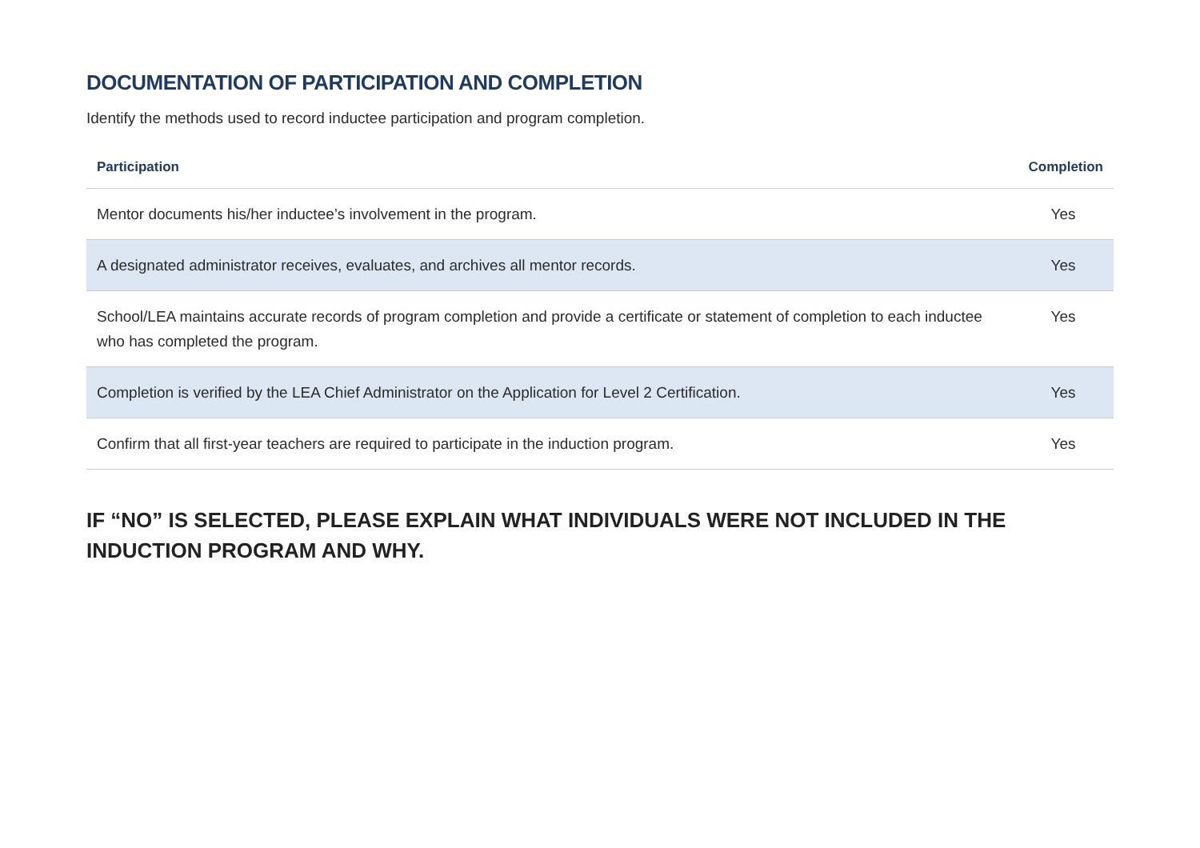DOCUMENTATION OF PARTICIPATION AND COMPLETION
Identify the methods used to record inductee participation and program completion.
| Participation | Completion |
| --- | --- |
| Mentor documents his/her inductee’s involvement in the program. | Yes |
| A designated administrator receives, evaluates, and archives all mentor records. | Yes |
| School/LEA maintains accurate records of program completion and provide a certificate or statement of completion to each inductee who has completed the program. | Yes |
| Completion is verified by the LEA Chief Administrator on the Application for Level 2 Certification. | Yes |
| Confirm that all first-year teachers are required to participate in the induction program. | Yes |
IF “NO” IS SELECTED, PLEASE EXPLAIN WHAT INDIVIDUALS WERE NOT INCLUDED IN THE INDUCTION PROGRAM AND WHY.